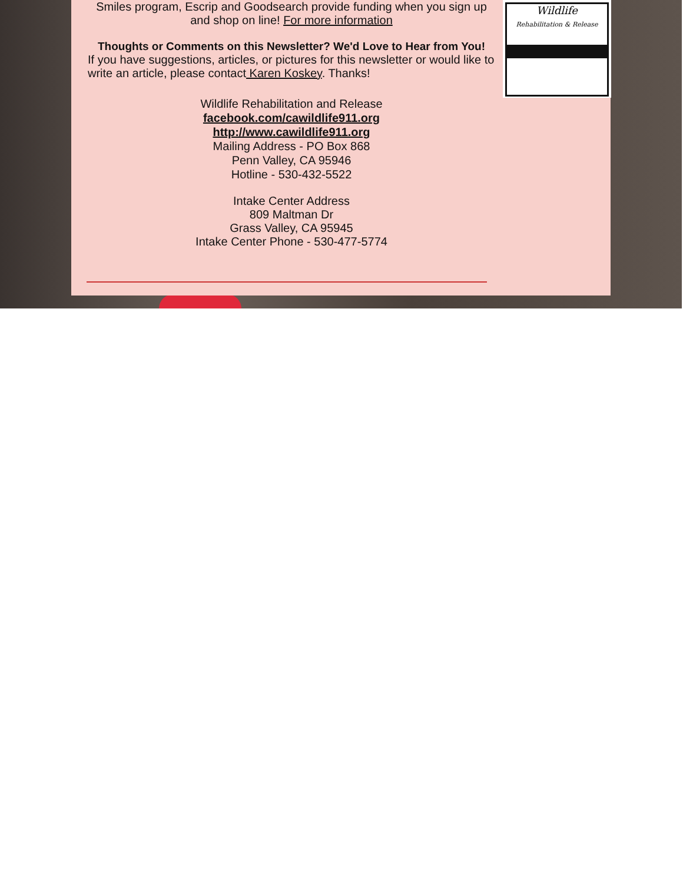Smiles program, Escrip and Goodsearch provide funding when you sign up and shop on line! For more information
Thoughts or Comments on this Newsletter? We'd Love to Hear from You!
If you have suggestions, articles, or pictures for this newsletter or would like to write an article, please contact Karen Koskey. Thanks!
Wildlife Rehabilitation and Release
facebook.com/cawildlife911.org
http://www.cawildlife911.org
Mailing Address - PO Box 868
Penn Valley, CA 95946
Hotline - 530-432-5522
Intake Center Address
809 Maltman Dr
Grass Valley, CA 95945
Intake Center Phone - 530-477-5774
Wildlife
Rehabilitation & Release